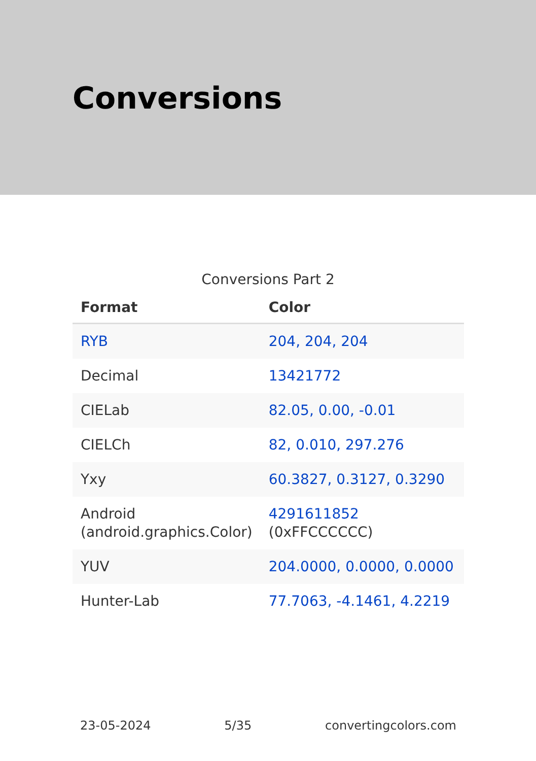Conversions
Conversions Part 2
| Format | Color |
| --- | --- |
| RYB | 204, 204, 204 |
| Decimal | 13421772 |
| CIELab | 82.05, 0.00, -0.01 |
| CIELCh | 82, 0.010, 297.276 |
| Yxy | 60.3827, 0.3127, 0.3290 |
| Android (android.graphics.Color) | 4291611852 (0xFFCCCCCC) |
| YUV | 204.0000, 0.0000, 0.0000 |
| Hunter-Lab | 77.7063, -4.1461, 4.2219 |
23-05-2024 5/35 convertingcolors.com